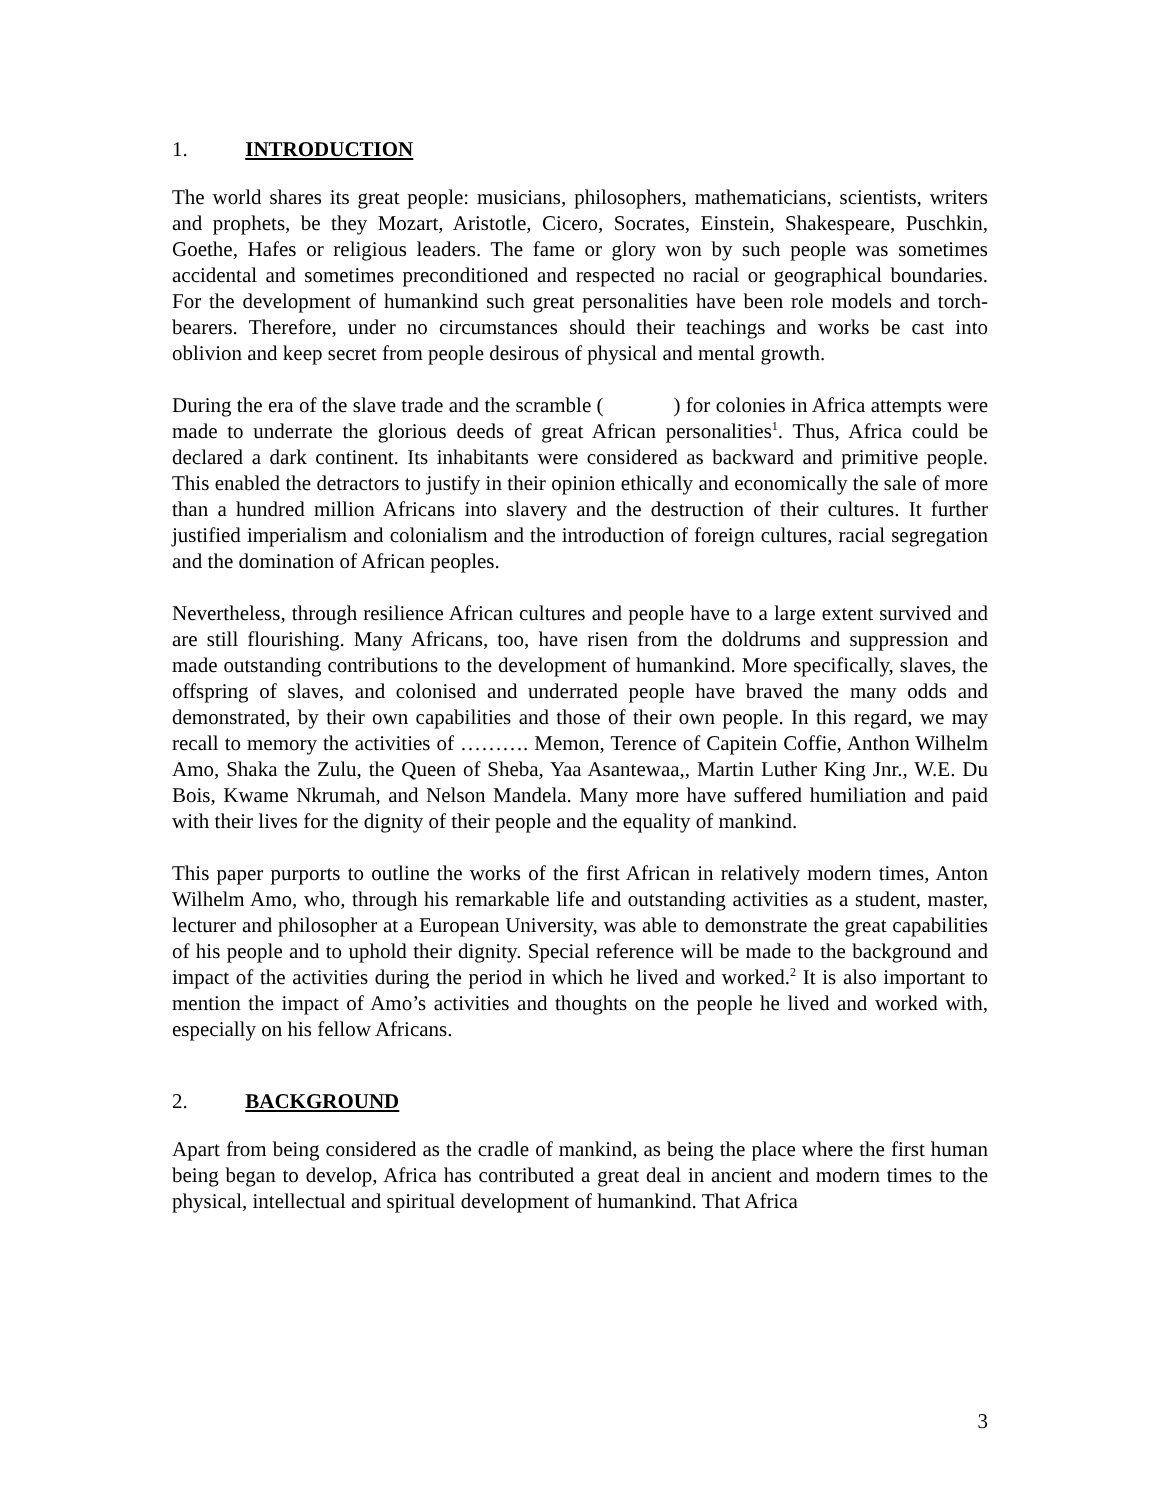1. INTRODUCTION
The world shares its great people: musicians, philosophers, mathematicians, scientists, writers and prophets, be they Mozart, Aristotle, Cicero, Socrates, Einstein, Shakespeare, Puschkin, Goethe, Hafes or religious leaders. The fame or glory won by such people was sometimes accidental and sometimes preconditioned and respected no racial or geographical boundaries. For the development of humankind such great personalities have been role models and torch-bearers. Therefore, under no circumstances should their teachings and works be cast into oblivion and keep secret from people desirous of physical and mental growth.
During the era of the slave trade and the scramble ( ) for colonies in Africa attempts were made to underrate the glorious deeds of great African personalities<sup>1</sup>. Thus, Africa could be declared a dark continent. Its inhabitants were considered as backward and primitive people. This enabled the detractors to justify in their opinion ethically and economically the sale of more than a hundred million Africans into slavery and the destruction of their cultures. It further justified imperialism and colonialism and the introduction of foreign cultures, racial segregation and the domination of African peoples.
Nevertheless, through resilience African cultures and people have to a large extent survived and are still flourishing. Many Africans, too, have risen from the doldrums and suppression and made outstanding contributions to the development of humankind. More specifically, slaves, the offspring of slaves, and colonised and underrated people have braved the many odds and demonstrated, by their own capabilities and those of their own people. In this regard, we may recall to memory the activities of ………. Memon, Terence of Capitein Coffie, Anthon Wilhelm Amo, Shaka the Zulu, the Queen of Sheba, Yaa Asantewaa,, Martin Luther King Jnr., W.E. Du Bois, Kwame Nkrumah, and Nelson Mandela. Many more have suffered humiliation and paid with their lives for the dignity of their people and the equality of mankind.
This paper purports to outline the works of the first African in relatively modern times, Anton Wilhelm Amo, who, through his remarkable life and outstanding activities as a student, master, lecturer and philosopher at a European University, was able to demonstrate the great capabilities of his people and to uphold their dignity. Special reference will be made to the background and impact of the activities during the period in which he lived and worked.<sup>2</sup> It is also important to mention the impact of Amo’s activities and thoughts on the people he lived and worked with, especially on his fellow Africans.
2. BACKGROUND
Apart from being considered as the cradle of mankind, as being the place where the first human being began to develop, Africa has contributed a great deal in ancient and modern times to the physical, intellectual and spiritual development of humankind. That Africa
3